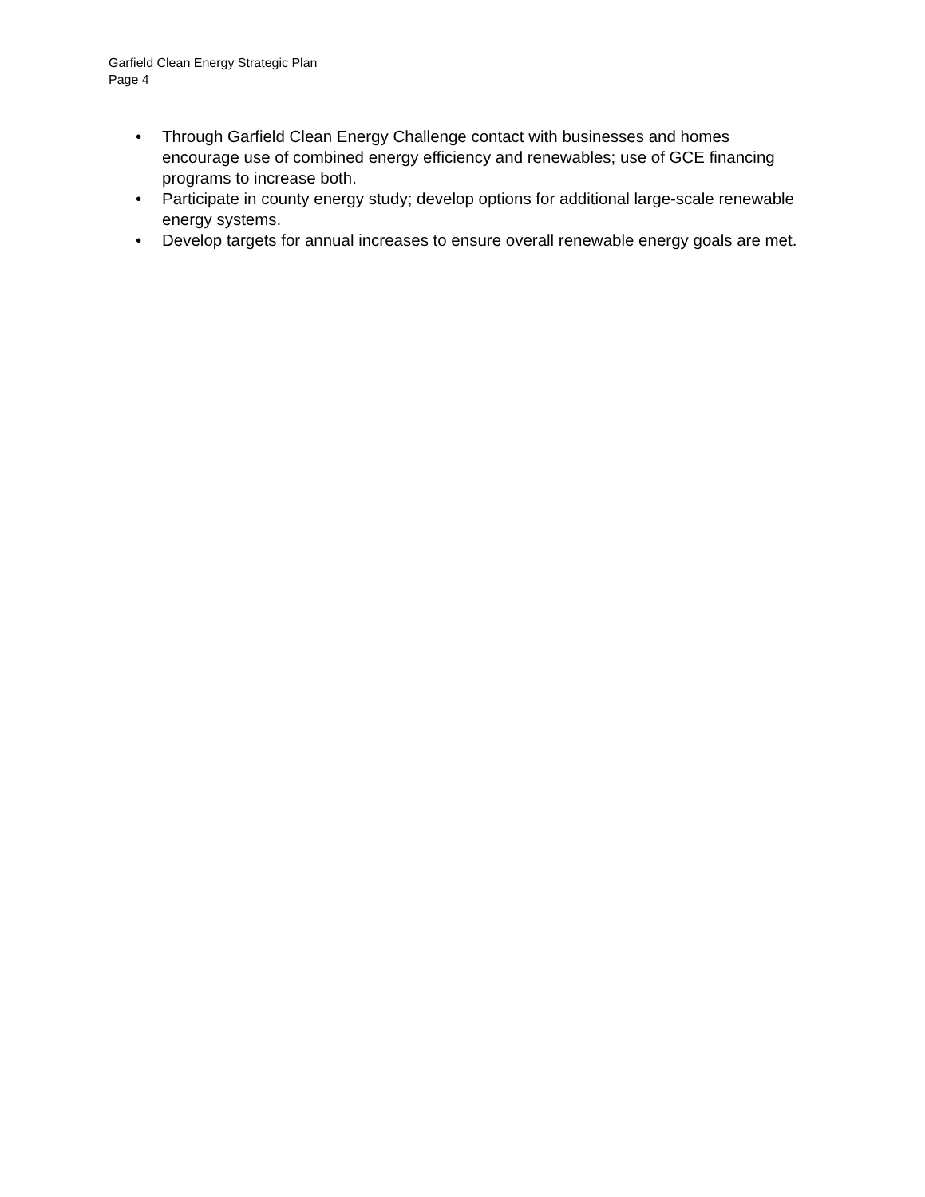Garfield Clean Energy Strategic Plan
Page 4
• Through Garfield Clean Energy Challenge contact with businesses and homes encourage use of combined energy efficiency and renewables; use of GCE financing programs to increase both.
• Participate in county energy study; develop options for additional large-scale renewable energy systems.
• Develop targets for annual increases to ensure overall renewable energy goals are met.